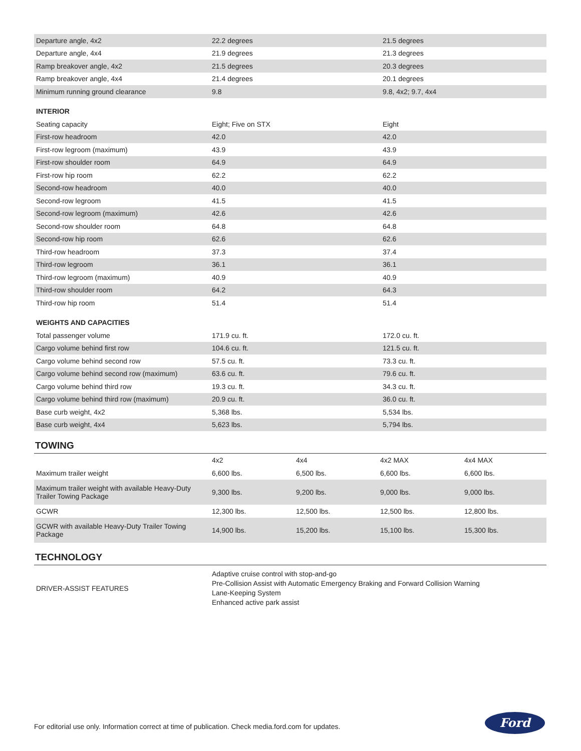| Departure angle, 4x2 | 22.2 degrees | 21.5 degrees |
| Departure angle, 4x4 | 21.9 degrees | 21.3 degrees |
| Ramp breakover angle, 4x2 | 21.5 degrees | 20.3 degrees |
| Ramp breakover angle, 4x4 | 21.4 degrees | 20.1 degrees |
| Minimum running ground clearance | 9.8 | 9.8, 4x2; 9.7, 4x4 |
| INTERIOR | | |
| Seating capacity | Eight; Five on STX | Eight |
| First-row headroom | 42.0 | 42.0 |
| First-row legroom (maximum) | 43.9 | 43.9 |
| First-row shoulder room | 64.9 | 64.9 |
| First-row hip room | 62.2 | 62.2 |
| Second-row headroom | 40.0 | 40.0 |
| Second-row legroom | 41.5 | 41.5 |
| Second-row legroom (maximum) | 42.6 | 42.6 |
| Second-row shoulder room | 64.8 | 64.8 |
| Second-row hip room | 62.6 | 62.6 |
| Third-row headroom | 37.3 | 37.4 |
| Third-row legroom | 36.1 | 36.1 |
| Third-row legroom (maximum) | 40.9 | 40.9 |
| Third-row shoulder room | 64.2 | 64.3 |
| Third-row hip room | 51.4 | 51.4 |
| WEIGHTS AND CAPACITIES | | |
| Total passenger volume | 171.9 cu. ft. | 172.0 cu. ft. |
| Cargo volume behind first row | 104.6 cu. ft. | 121.5 cu. ft. |
| Cargo volume behind second row | 57.5 cu. ft. | 73.3 cu. ft. |
| Cargo volume behind second row (maximum) | 63.6 cu. ft. | 79.6 cu. ft. |
| Cargo volume behind third row | 19.3 cu. ft. | 34.3 cu. ft. |
| Cargo volume behind third row (maximum) | 20.9 cu. ft. | 36.0 cu. ft. |
| Base curb weight, 4x2 | 5,368 lbs. | 5,534 lbs. |
| Base curb weight, 4x4 | 5,623 lbs. | 5,794 lbs. |
TOWING
| | 4x2 | 4x4 | 4x2 MAX | 4x4 MAX |
| --- | --- | --- | --- | --- |
| Maximum trailer weight | 6,600 lbs. | 6,500 lbs. | 6,600 lbs. | 6,600 lbs. |
| Maximum trailer weight with available Heavy-Duty Trailer Towing Package | 9,300 lbs. | 9,200 lbs. | 9,000 lbs. | 9,000 lbs. |
| GCWR | 12,300 lbs. | 12,500 lbs. | 12,500 lbs. | 12,800 lbs. |
| GCWR with available Heavy-Duty Trailer Towing Package | 14,900 lbs. | 15,200 lbs. | 15,100 lbs. | 15,300 lbs. |
TECHNOLOGY
| DRIVER-ASSIST FEATURES | Adaptive cruise control with stop-and-go Pre-Collision Assist with Automatic Emergency Braking and Forward Collision Warning Lane-Keeping System Enhanced active park assist |
For editorial use only. Information correct at time of publication. Check media.ford.com for updates.
Ford